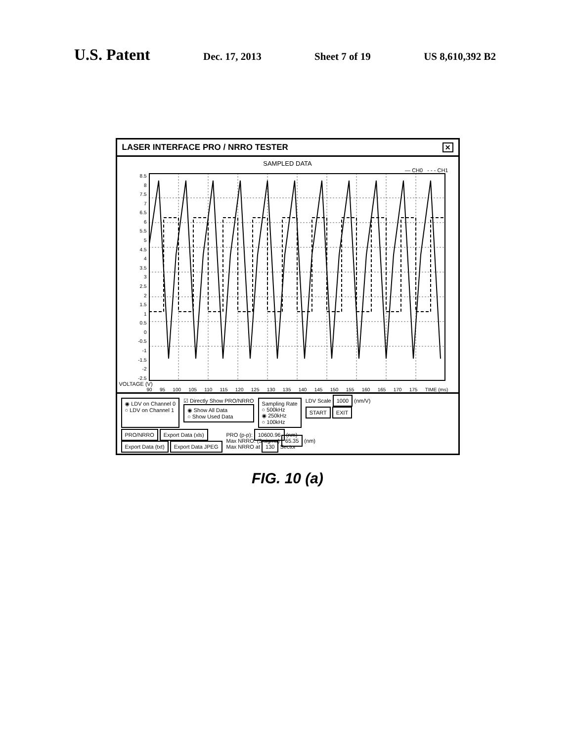U.S. Patent
Dec. 17, 2013 Sheet 7 of 19 US 8,610,392 B2
LASER INTERFACE PRO / NRRO TESTER ✕
SAMPLED DATA
— CH0 - - - CH1
8.5
8
7.5
7
6.5
6
5.5
5
4.5
4
3.5
3
2.5
2
1.5
1
0.5
0
-0.5
-1
-1.5
-2
-2.5
VOLTAGE (V)
90 95 100 105 110 115 120 125 130 135 140 145 150 155 160 165 170 175 TIME (ms)
◉ LDV on Channel 0
○ LDV on Channel 1
☑ Directly Show PRO/NRRO
◉ Show All Data
○ Show Used Data
Sampling Rate
○ 500kHz
◉ 250kHz
○ 100kHz
LDV Scale 1000 (nm/V)
START EXIT
PRO/NRRO Export Data (xls)
Export Data (txt) Export Data JPEG
PRO (p-p): 10600.96 (nm)
Max NRRO: (3 sigma) 65.35 (nm)
Max NRRO at 130 Sector
FIG. 10 (a)